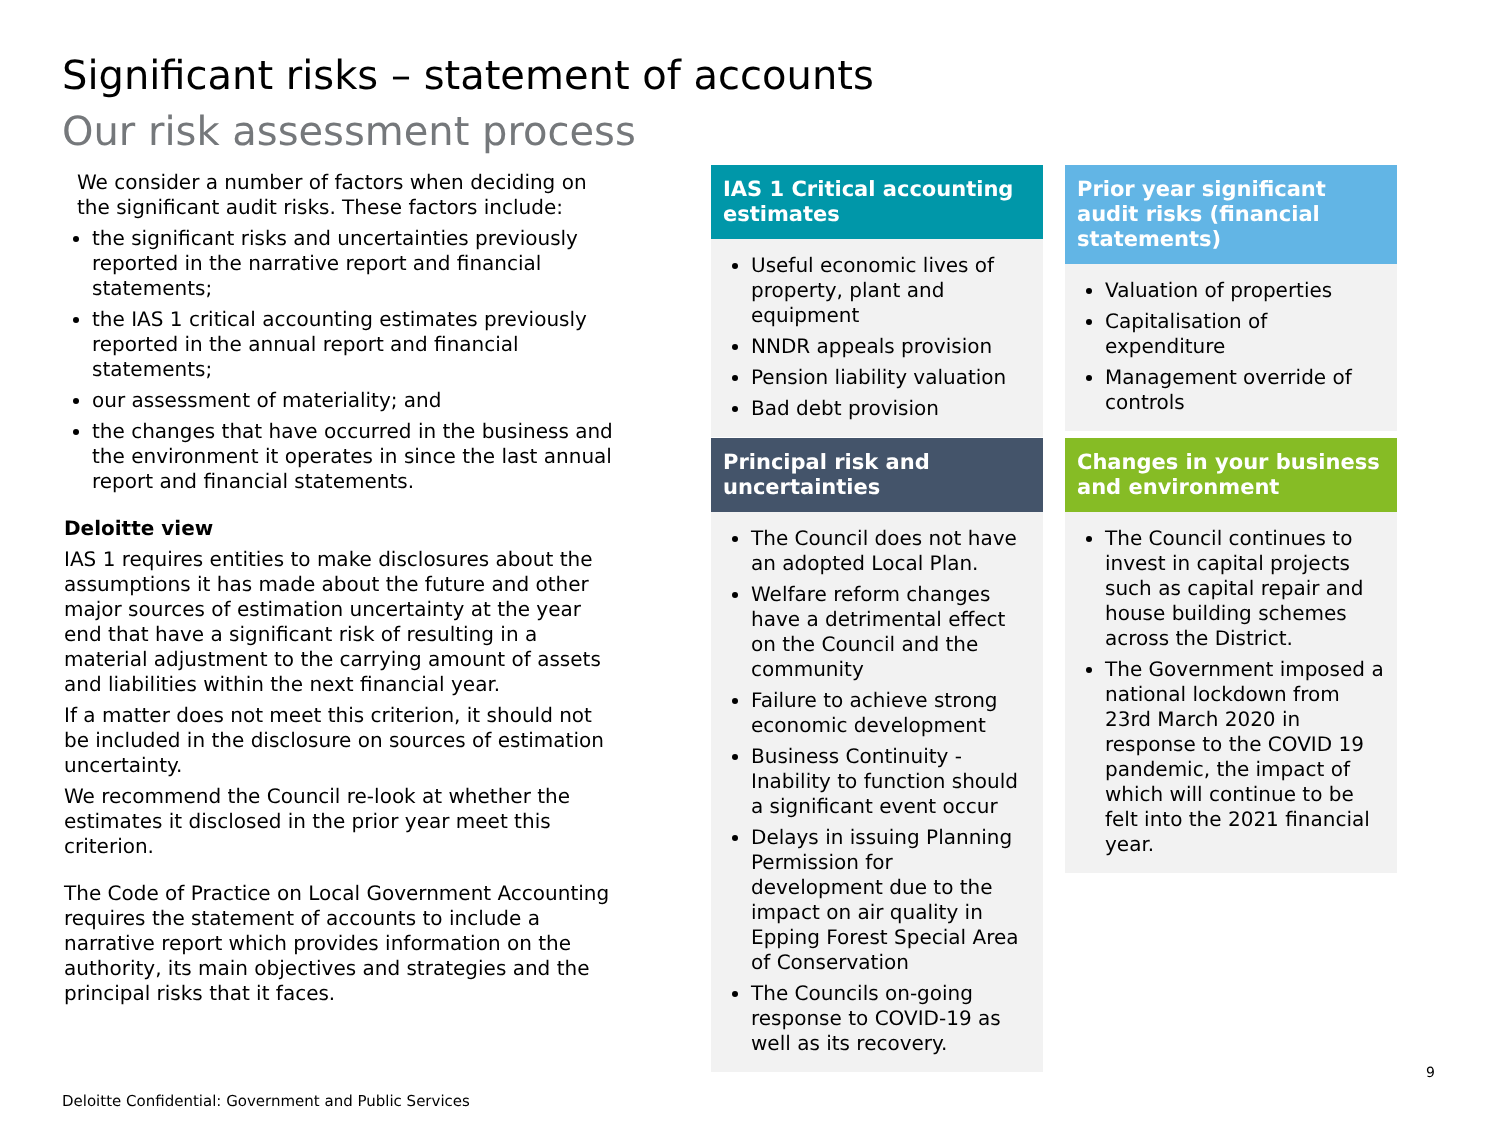Significant risks – statement of accounts
Our risk assessment process
We consider a number of factors when deciding on the significant audit risks. These factors include:
the significant risks and uncertainties previously reported in the narrative report and financial statements;
the IAS 1 critical accounting estimates previously reported in the annual report and financial statements;
our assessment of materiality; and
the changes that have occurred in the business and the environment it operates in since the last annual report and financial statements.
Deloitte view
IAS 1 requires entities to make disclosures about the assumptions it has made about the future and other major sources of estimation uncertainty at the year end that have a significant risk of resulting in a material adjustment to the carrying amount of assets and liabilities within the next financial year.
If a matter does not meet this criterion, it should not be included in the disclosure on sources of estimation uncertainty.
We recommend the Council re-look at whether the estimates it disclosed in the prior year meet this criterion.
The Code of Practice on Local Government Accounting requires the statement of accounts to include a narrative report which provides information on the authority, its main objectives and strategies and the principal risks that it faces.
IAS 1 Critical accounting estimates
Useful economic lives of property, plant and equipment
NNDR appeals provision
Pension liability valuation
Bad debt provision
Prior year significant audit risks (financial statements)
Valuation of properties
Capitalisation of expenditure
Management override of controls
Principal risk and uncertainties
The Council does not have an adopted Local Plan.
Welfare reform changes have a detrimental effect on the Council and the community
Failure to achieve strong economic development
Business Continuity - Inability to function should a significant event occur
Delays in issuing Planning Permission for development due to the impact on air quality in Epping Forest Special Area of Conservation
The Councils on-going response to COVID-19 as well as its recovery.
Changes in your business and environment
The Council continues to invest in capital projects such as capital repair and house building schemes across the District.
The Government imposed a national lockdown from 23rd March 2020 in response to the COVID 19 pandemic, the impact of which will continue to be felt into the 2021 financial year.
9
Deloitte Confidential: Government and Public Services